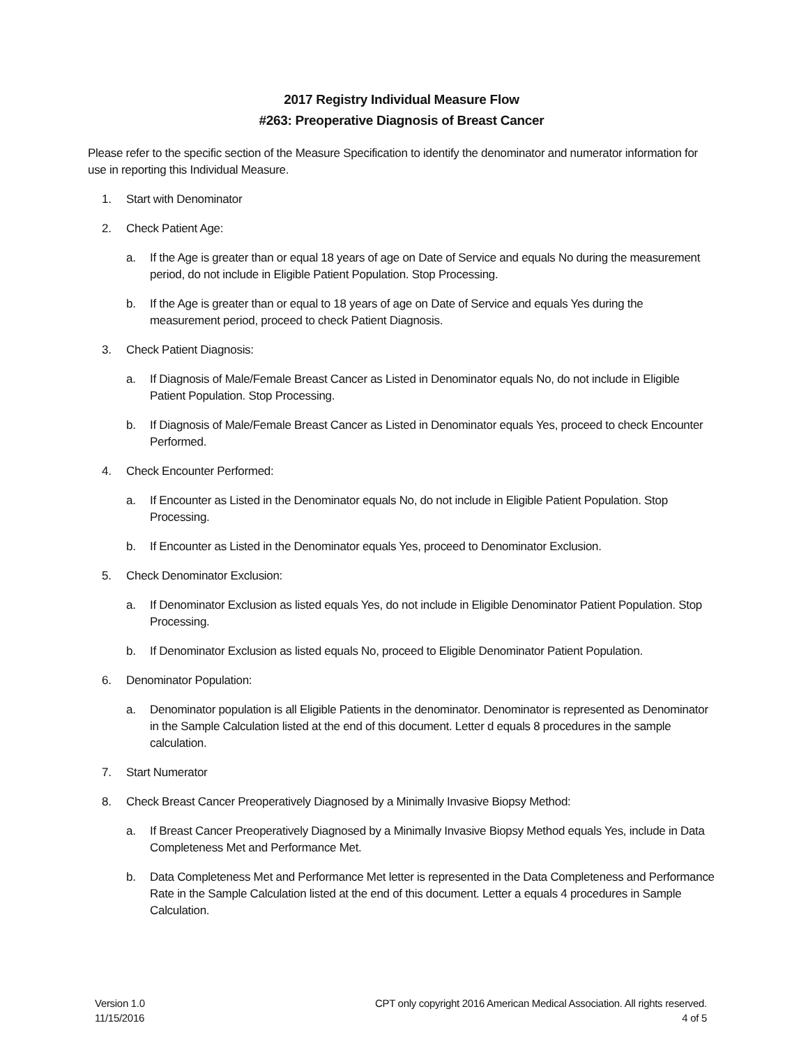2017 Registry Individual Measure Flow
#263: Preoperative Diagnosis of Breast Cancer
Please refer to the specific section of the Measure Specification to identify the denominator and numerator information for use in reporting this Individual Measure.
1. Start with Denominator
2. Check Patient Age:
a. If the Age is greater than or equal 18 years of age on Date of Service and equals No during the measurement period, do not include in Eligible Patient Population. Stop Processing.
b. If the Age is greater than or equal to 18 years of age on Date of Service and equals Yes during the measurement period, proceed to check Patient Diagnosis.
3. Check Patient Diagnosis:
a. If Diagnosis of Male/Female Breast Cancer as Listed in Denominator equals No, do not include in Eligible Patient Population. Stop Processing.
b. If Diagnosis of Male/Female Breast Cancer as Listed in Denominator equals Yes, proceed to check Encounter Performed.
4. Check Encounter Performed:
a. If Encounter as Listed in the Denominator equals No, do not include in Eligible Patient Population. Stop Processing.
b. If Encounter as Listed in the Denominator equals Yes, proceed to Denominator Exclusion.
5. Check Denominator Exclusion:
a. If Denominator Exclusion as listed equals Yes, do not include in Eligible Denominator Patient Population. Stop Processing.
b. If Denominator Exclusion as listed equals No, proceed to Eligible Denominator Patient Population.
6. Denominator Population:
a. Denominator population is all Eligible Patients in the denominator. Denominator is represented as Denominator in the Sample Calculation listed at the end of this document. Letter d equals 8 procedures in the sample calculation.
7. Start Numerator
8. Check Breast Cancer Preoperatively Diagnosed by a Minimally Invasive Biopsy Method:
a. If Breast Cancer Preoperatively Diagnosed by a Minimally Invasive Biopsy Method equals Yes, include in Data Completeness Met and Performance Met.
b. Data Completeness Met and Performance Met letter is represented in the Data Completeness and Performance Rate in the Sample Calculation listed at the end of this document. Letter a equals 4 procedures in Sample Calculation.
Version 1.0
11/15/2016
CPT only copyright 2016 American Medical Association. All rights reserved.
4 of 5